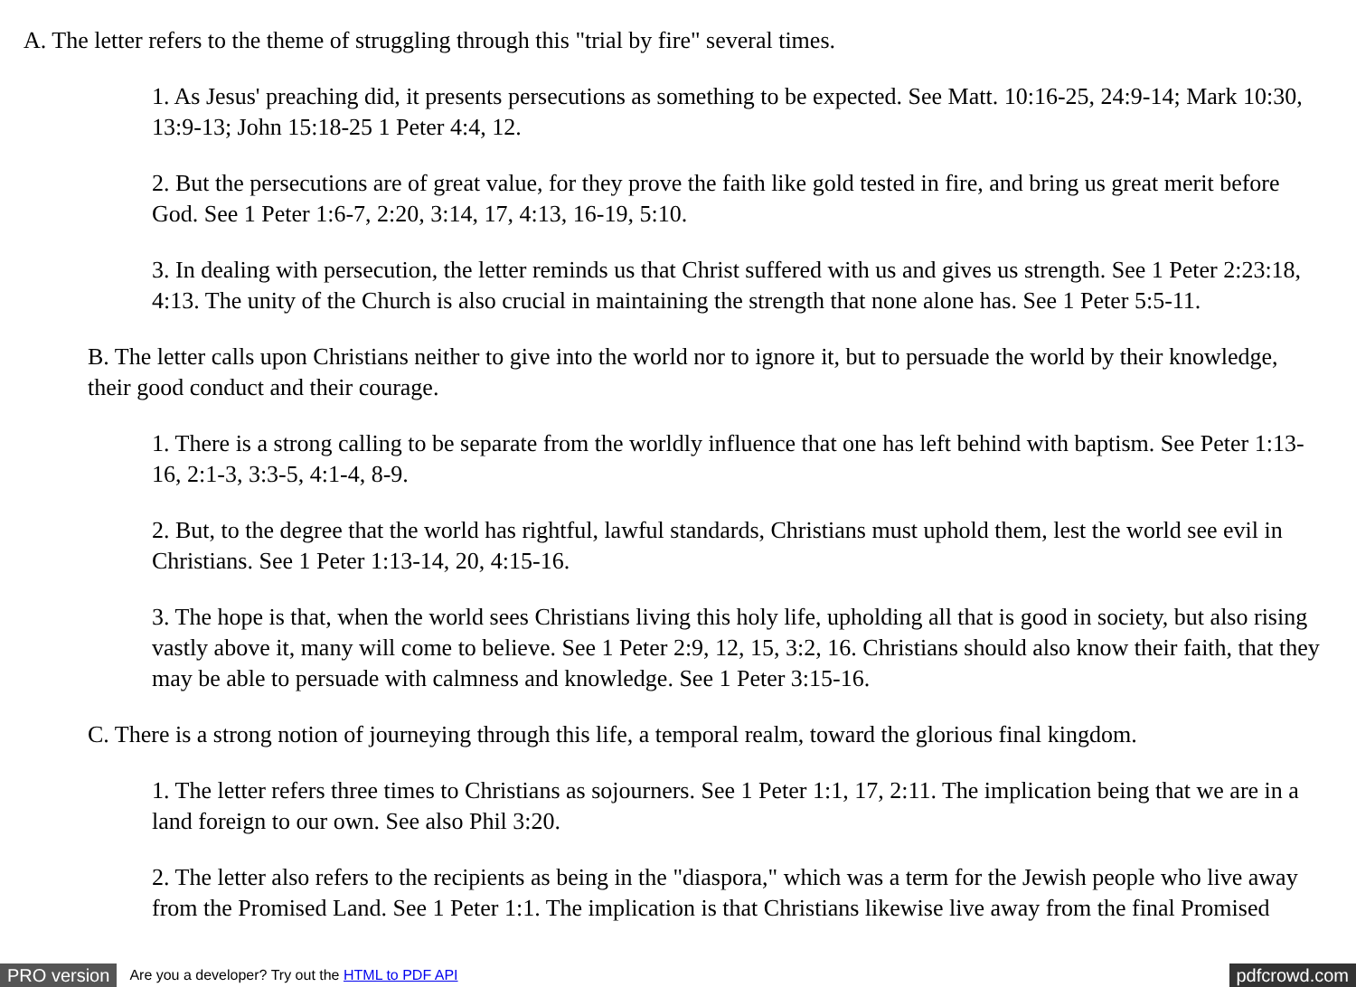A. The letter refers to the theme of struggling through this "trial by fire" several times.
1. As Jesus' preaching did, it presents persecutions as something to be expected. See Matt. 10:16-25, 24:9-14; Mark 10:30, 13:9-13; John 15:18-25 1 Peter 4:4, 12.
2. But the persecutions are of great value, for they prove the faith like gold tested in fire, and bring us great merit before God. See 1 Peter 1:6-7, 2:20, 3:14, 17, 4:13, 16-19, 5:10.
3. In dealing with persecution, the letter reminds us that Christ suffered with us and gives us strength. See 1 Peter 2:23:18, 4:13. The unity of the Church is also crucial in maintaining the strength that none alone has. See 1 Peter 5:5-11.
B. The letter calls upon Christians neither to give into the world nor to ignore it, but to persuade the world by their knowledge, their good conduct and their courage.
1. There is a strong calling to be separate from the worldly influence that one has left behind with baptism. See Peter 1:13-16, 2:1-3, 3:3-5, 4:1-4, 8-9.
2. But, to the degree that the world has rightful, lawful standards, Christians must uphold them, lest the world see evil in Christians. See 1 Peter 1:13-14, 20, 4:15-16.
3. The hope is that, when the world sees Christians living this holy life, upholding all that is good in society, but also rising vastly above it, many will come to believe. See 1 Peter 2:9, 12, 15, 3:2, 16. Christians should also know their faith, that they may be able to persuade with calmness and knowledge. See 1 Peter 3:15-16.
C. There is a strong notion of journeying through this life, a temporal realm, toward the glorious final kingdom.
1. The letter refers three times to Christians as sojourners. See 1 Peter 1:1, 17, 2:11. The implication being that we are in a land foreign to our own. See also Phil 3:20.
2. The letter also refers to the recipients as being in the "diaspora," which was a term for the Jewish people who live away from the Promised Land. See 1 Peter 1:1. The implication is that Christians likewise live away from the final Promised
PRO version
Are you a developer? Try out the HTML to PDF API
pdfcrowd.com